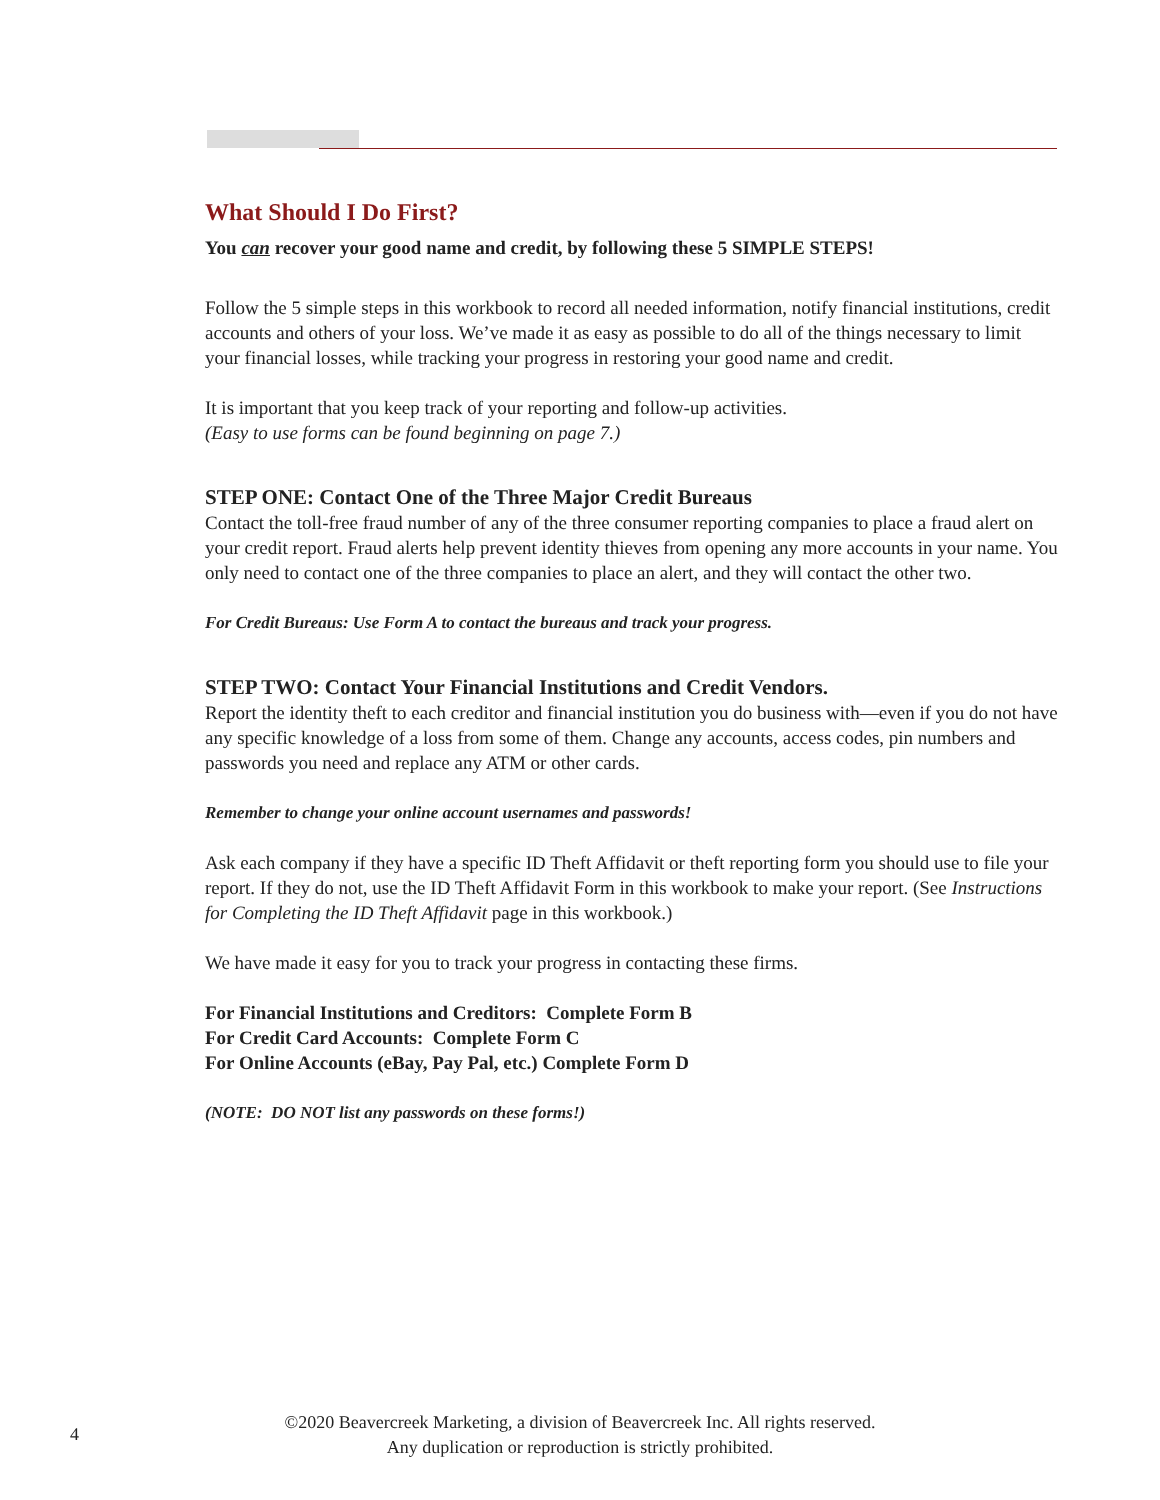What Should I Do First?
You can recover your good name and credit, by following these 5 SIMPLE STEPS!
Follow the 5 simple steps in this workbook to record all needed information, notify financial institutions, credit accounts and others of your loss. We’ve made it as easy as possible to do all of the things necessary to limit your financial losses, while tracking your progress in restoring your good name and credit.
It is important that you keep track of your reporting and follow-up activities.
(Easy to use forms can be found beginning on page 7.)
STEP ONE: Contact One of the Three Major Credit Bureaus
Contact the toll-free fraud number of any of the three consumer reporting companies to place a fraud alert on your credit report. Fraud alerts help prevent identity thieves from opening any more accounts in your name. You only need to contact one of the three companies to place an alert, and they will contact the other two.
For Credit Bureaus: Use Form A to contact the bureaus and track your progress.
STEP TWO: Contact Your Financial Institutions and Credit Vendors.
Report the identity theft to each creditor and financial institution you do business with—even if you do not have any specific knowledge of a loss from some of them. Change any accounts, access codes, pin numbers and passwords you need and replace any ATM or other cards.
Remember to change your online account usernames and passwords!
Ask each company if they have a specific ID Theft Affidavit or theft reporting form you should use to file your report. If they do not, use the ID Theft Affidavit Form in this workbook to make your report. (See Instructions for Completing the ID Theft Affidavit page in this workbook.)
We have made it easy for you to track your progress in contacting these firms.
For Financial Institutions and Creditors: Complete Form B
For Credit Card Accounts: Complete Form C
For Online Accounts (eBay, Pay Pal, etc.) Complete Form D
(NOTE: DO NOT list any passwords on these forms!)
4
©2020 Beavercreek Marketing, a division of Beavercreek Inc. All rights reserved.
Any duplication or reproduction is strictly prohibited.